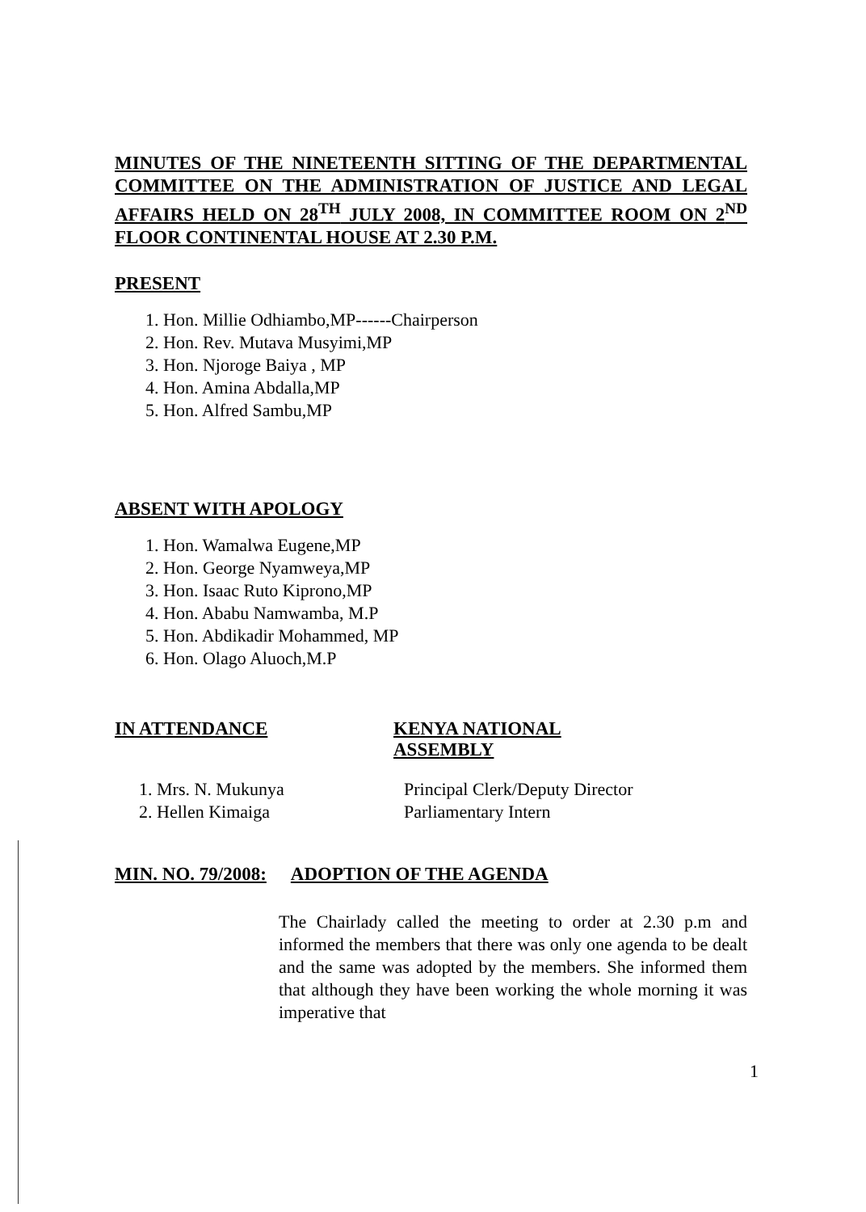MINUTES OF THE NINETEENTH SITTING OF THE DEPARTMENTAL COMMITTEE ON THE ADMINISTRATION OF JUSTICE AND LEGAL AFFAIRS HELD ON 28<sup>TH</sup> JULY 2008, IN COMMITTEE ROOM ON 2<sup>ND</sup> FLOOR CONTINENTAL HOUSE AT 2.30 P.M.
PRESENT
1. Hon. Millie Odhiambo,MP------Chairperson
2. Hon. Rev. Mutava Musyimi,MP
3. Hon. Njoroge Baiya , MP
4. Hon. Amina Abdalla,MP
5. Hon. Alfred Sambu,MP
ABSENT WITH APOLOGY
1. Hon. Wamalwa Eugene,MP
2. Hon. George Nyamweya,MP
3. Hon. Isaac Ruto Kiprono,MP
4. Hon. Ababu Namwamba, M.P
5. Hon. Abdikadir Mohammed, MP
6. Hon. Olago Aluoch,M.P
IN ATTENDANCE KENYA NATIONAL
ASSEMBLY
1. Mrs. N. Mukunya
2. Hellen Kimaiga
Principal Clerk/Deputy Director
Parliamentary Intern
MIN. NO. 79/2008: ADOPTION OF THE AGENDA
The Chairlady called the meeting to order at 2.30 p.m and informed the members that there was only one agenda to be dealt and the same was adopted by the members. She informed them that although they have been working the whole morning it was imperative that
1